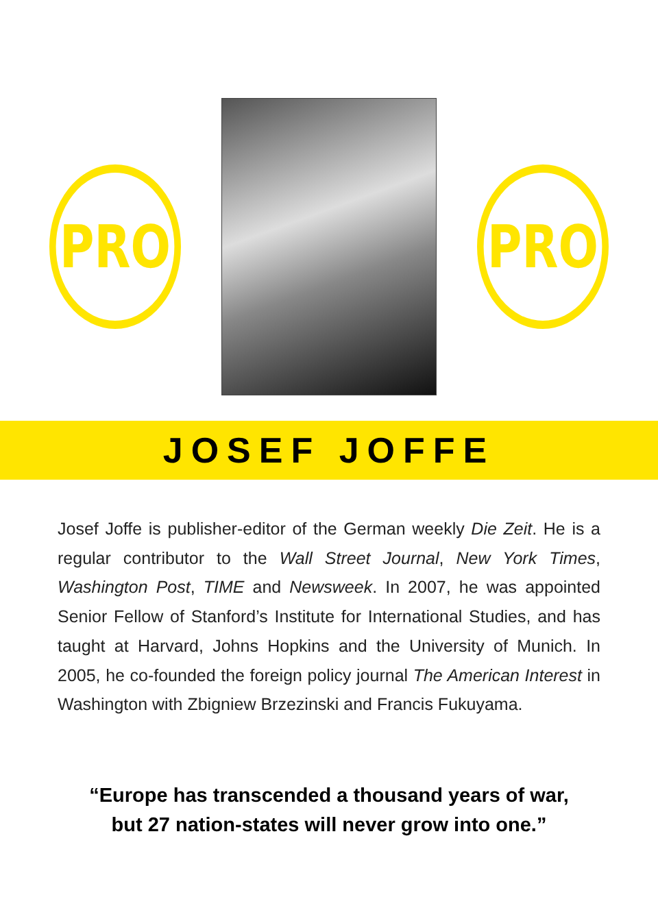PRO PRO
JOSEF JOFFE
Josef Joffe is publisher-editor of the German weekly Die Zeit. He is a regular contributor to the Wall Street Journal, New York Times, Washington Post, TIME and Newsweek. In 2007, he was appointed Senior Fellow of Stanford’s Institute for International Studies, and has taught at Harvard, Johns Hopkins and the University of Munich. In 2005, he co-founded the foreign policy journal The American Interest in Washington with Zbigniew Brzezinski and Francis Fukuyama.
“Europe has transcended a thousand years of war,
but 27 nation-states will never grow into one.”